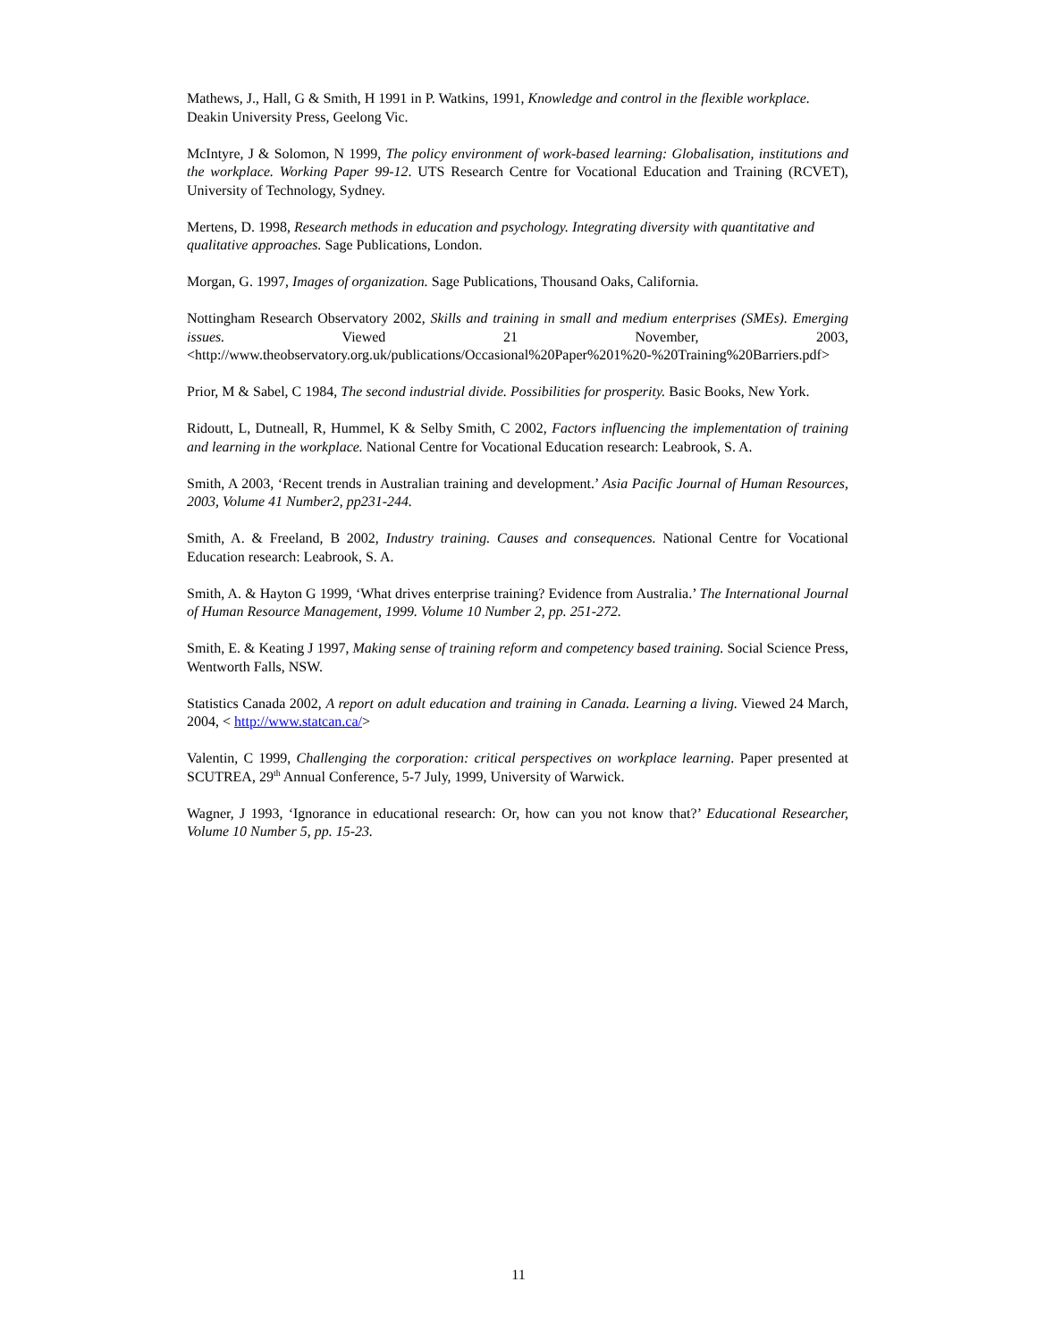Mathews, J., Hall, G & Smith, H 1991 in P. Watkins, 1991, Knowledge and control in the flexible workplace. Deakin University Press, Geelong Vic.
McIntyre, J & Solomon, N 1999, The policy environment of work-based learning: Globalisation, institutions and the workplace. Working Paper 99-12. UTS Research Centre for Vocational Education and Training (RCVET), University of Technology, Sydney.
Mertens, D. 1998, Research methods in education and psychology. Integrating diversity with quantitative and qualitative approaches. Sage Publications, London.
Morgan, G. 1997, Images of organization. Sage Publications, Thousand Oaks, California.
Nottingham Research Observatory 2002, Skills and training in small and medium enterprises (SMEs). Emerging issues. Viewed 21 November, 2003, <http://www.theobservatory.org.uk/publications/Occasional%20Paper%201%20-%20Training%20Barriers.pdf>
Prior, M & Sabel, C 1984, The second industrial divide. Possibilities for prosperity. Basic Books, New York.
Ridoutt, L, Dutneall, R, Hummel, K & Selby Smith, C 2002, Factors influencing the implementation of training and learning in the workplace. National Centre for Vocational Education research: Leabrook, S. A.
Smith, A 2003, ‘Recent trends in Australian training and development.’ Asia Pacific Journal of Human Resources, 2003, Volume 41 Number2, pp231-244.
Smith, A. & Freeland, B 2002, Industry training. Causes and consequences. National Centre for Vocational Education research: Leabrook, S. A.
Smith, A. & Hayton G 1999, ‘What drives enterprise training? Evidence from Australia.’ The International Journal of Human Resource Management, 1999. Volume 10 Number 2, pp. 251-272.
Smith, E. & Keating J 1997, Making sense of training reform and competency based training. Social Science Press, Wentworth Falls, NSW.
Statistics Canada 2002, A report on adult education and training in Canada. Learning a living. Viewed 24 March, 2004, < http://www.statcan.ca/>
Valentin, C 1999, Challenging the corporation: critical perspectives on workplace learning. Paper presented at SCUTREA, 29<sup>th</sup> Annual Conference, 5-7 July, 1999, University of Warwick.
Wagner, J 1993, ‘Ignorance in educational research: Or, how can you not know that?’ Educational Researcher, Volume 10 Number 5, pp. 15-23.
11